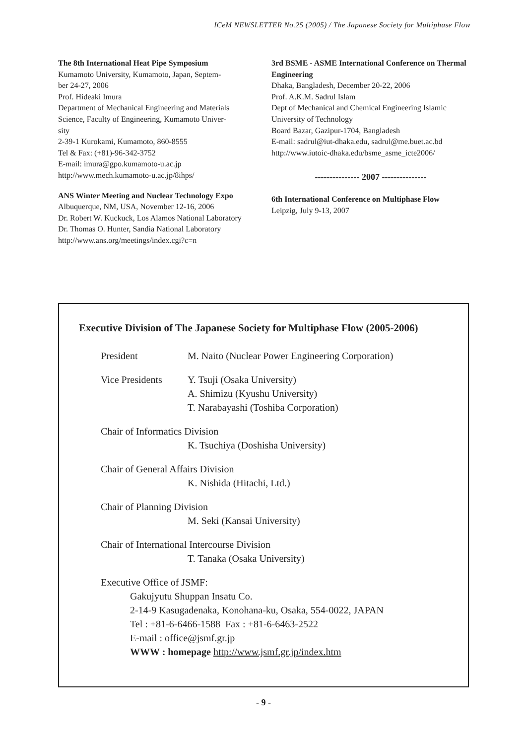ICeM NEWSLETTER No.25 (2005) / The Japanese Society for Multiphase Flow
The 8th International Heat Pipe Symposium
Kumamoto University, Kumamoto, Japan, Septem-
ber 24-27, 2006
Prof. Hideaki Imura
Department of Mechanical Engineering and Materials Science, Faculty of Engineering, Kumamoto Univer-
sity
2-39-1 Kurokami, Kumamoto, 860-8555
Tel & Fax: (+81)-96-342-3752
E-mail: imura@gpo.kumamoto-u.ac.jp
http://www.mech.kumamoto-u.ac.jp/8ihps/
ANS Winter Meeting and Nuclear Technology Expo
Albuquerque, NM, USA, November 12-16, 2006
Dr. Robert W. Kuckuck, Los Alamos National Laboratory
Dr. Thomas O. Hunter, Sandia National Laboratory
http://www.ans.org/meetings/index.cgi?c=n
3rd BSME - ASME International Conference on Thermal Engineering
Dhaka, Bangladesh, December 20-22, 2006
Prof. A.K.M. Sadrul Islam
Dept of Mechanical and Chemical Engineering Islamic University of Technology
Board Bazar, Gazipur-1704, Bangladesh
E-mail: sadrul@iut-dhaka.edu, sadrul@me.buet.ac.bd
http://www.iutoic-dhaka.edu/bsme_asme_icte2006/
--------------- 2007 ---------------
6th International Conference on Multiphase Flow
Leipzig, July 9-13, 2007
Executive Division of The Japanese Society for Multiphase Flow (2005-2006)
President M. Naito (Nuclear Power Engineering Corporation)
Vice Presidents
Y. Tsuji (Osaka University)
A. Shimizu (Kyushu University)
T. Narabayashi (Toshiba Corporation)
Chair of Informatics Division
K. Tsuchiya (Doshisha University)
Chair of General Affairs Division
K. Nishida (Hitachi, Ltd.)
Chair of Planning Division
M. Seki (Kansai University)
Chair of International Intercourse Division
T. Tanaka (Osaka University)
Executive Office of JSMF:
Gakujyutu Shuppan Insatu Co.
2-14-9 Kasugadenaka, Konohana-ku, Osaka, 554-0022, JAPAN
Tel : +81-6-6466-1588 Fax : +81-6-6463-2522
E-mail : office@jsmf.gr.jp
WWW : homepage http://www.jsmf.gr.jp/index.htm
- 9 -